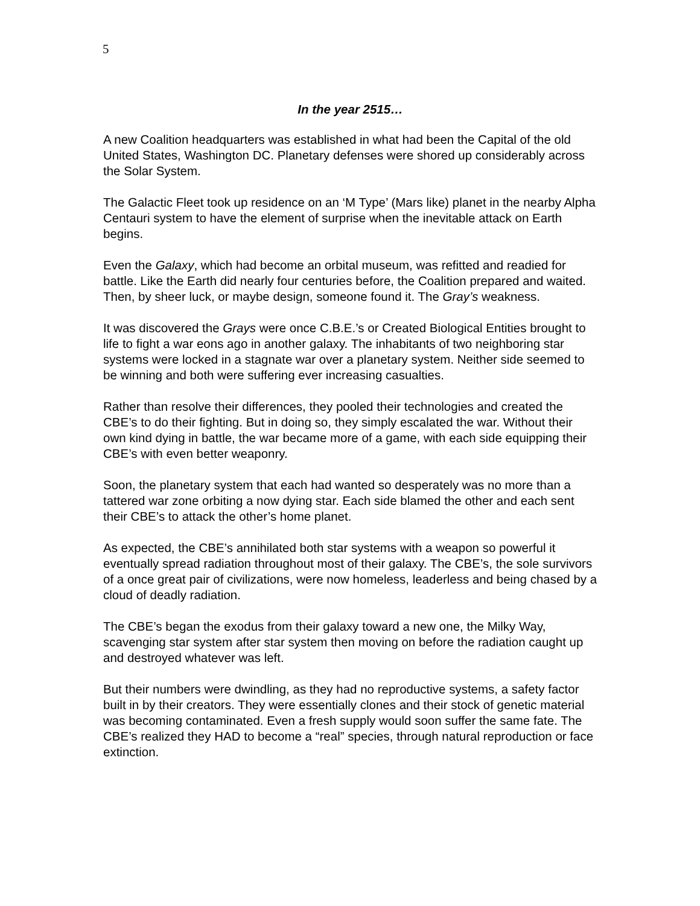5
In the year 2515…
A new Coalition headquarters was established in what had been the Capital of the old United States, Washington DC. Planetary defenses were shored up considerably across the Solar System.
The Galactic Fleet took up residence on an ‘M Type’ (Mars like) planet in the nearby Alpha Centauri system to have the element of surprise when the inevitable attack on Earth begins.
Even the Galaxy, which had become an orbital museum, was refitted and readied for battle. Like the Earth did nearly four centuries before, the Coalition prepared and waited. Then, by sheer luck, or maybe design, someone found it. The Gray’s weakness.
It was discovered the Grays were once C.B.E.’s or Created Biological Entities brought to life to fight a war eons ago in another galaxy. The inhabitants of two neighboring star systems were locked in a stagnate war over a planetary system. Neither side seemed to be winning and both were suffering ever increasing casualties.
Rather than resolve their differences, they pooled their technologies and created the CBE’s to do their fighting. But in doing so, they simply escalated the war. Without their own kind dying in battle, the war became more of a game, with each side equipping their CBE’s with even better weaponry.
Soon, the planetary system that each had wanted so desperately was no more than a tattered war zone orbiting a now dying star. Each side blamed the other and each sent their CBE’s to attack the other’s home planet.
As expected, the CBE’s annihilated both star systems with a weapon so powerful it eventually spread radiation throughout most of their galaxy. The CBE’s, the sole survivors of a once great pair of civilizations, were now homeless, leaderless and being chased by a cloud of deadly radiation.
The CBE’s began the exodus from their galaxy toward a new one, the Milky Way, scavenging star system after star system then moving on before the radiation caught up and destroyed whatever was left.
But their numbers were dwindling, as they had no reproductive systems, a safety factor built in by their creators. They were essentially clones and their stock of genetic material was becoming contaminated. Even a fresh supply would soon suffer the same fate. The CBE’s realized they HAD to become a “real” species, through natural reproduction or face extinction.